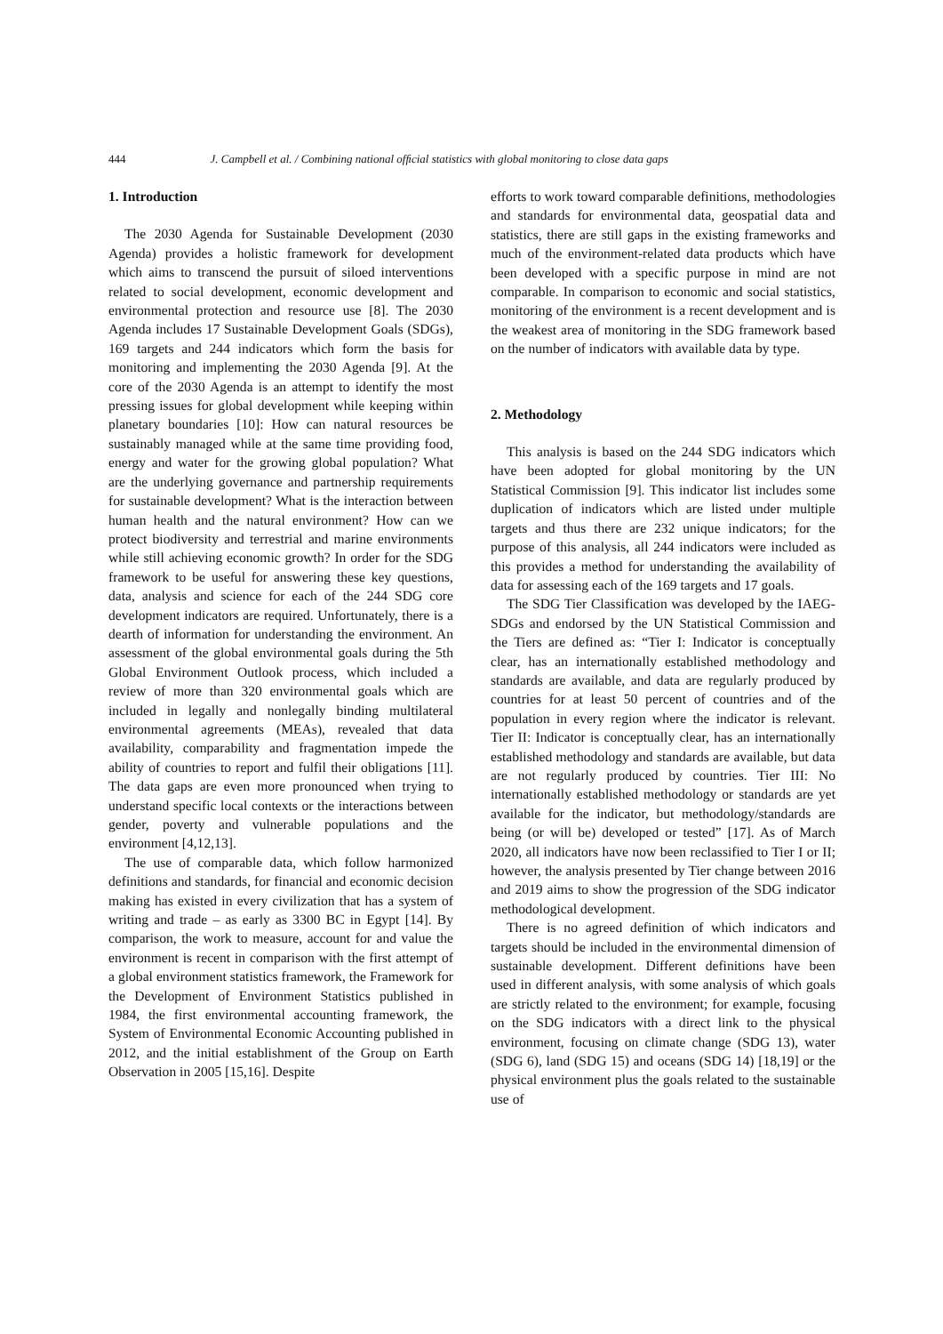444 J. Campbell et al. / Combining national ofﬁcial statistics with global monitoring to close data gaps
1. Introduction
The 2030 Agenda for Sustainable Development (2030 Agenda) provides a holistic framework for development which aims to transcend the pursuit of siloed interventions related to social development, economic development and environmental protection and resource use [8]. The 2030 Agenda includes 17 Sustainable Development Goals (SDGs), 169 targets and 244 indicators which form the basis for monitoring and implementing the 2030 Agenda [9]. At the core of the 2030 Agenda is an attempt to identify the most pressing issues for global development while keeping within planetary boundaries [10]: How can natural resources be sustainably managed while at the same time providing food, energy and water for the growing global population? What are the underlying governance and partnership requirements for sustainable development? What is the interaction between human health and the natural environment? How can we protect biodiversity and terrestrial and marine environments while still achieving economic growth? In order for the SDG framework to be useful for answering these key questions, data, analysis and science for each of the 244 SDG core development indicators are required. Unfortunately, there is a dearth of information for understanding the environment. An assessment of the global environmental goals during the 5th Global Environment Outlook process, which included a review of more than 320 environmental goals which are included in legally and nonlegally binding multilateral environmental agreements (MEAs), revealed that data availability, comparability and fragmentation impede the ability of countries to report and fulfil their obligations [11]. The data gaps are even more pronounced when trying to understand specific local contexts or the interactions between gender, poverty and vulnerable populations and the environment [4,12,13].
The use of comparable data, which follow harmonized definitions and standards, for financial and economic decision making has existed in every civilization that has a system of writing and trade – as early as 3300 BC in Egypt [14]. By comparison, the work to measure, account for and value the environment is recent in comparison with the first attempt of a global environment statistics framework, the Framework for the Development of Environment Statistics published in 1984, the first environmental accounting framework, the System of Environmental Economic Accounting published in 2012, and the initial establishment of the Group on Earth Observation in 2005 [15,16]. Despite
efforts to work toward comparable definitions, methodologies and standards for environmental data, geospatial data and statistics, there are still gaps in the existing frameworks and much of the environment-related data products which have been developed with a specific purpose in mind are not comparable. In comparison to economic and social statistics, monitoring of the environment is a recent development and is the weakest area of monitoring in the SDG framework based on the number of indicators with available data by type.
2. Methodology
This analysis is based on the 244 SDG indicators which have been adopted for global monitoring by the UN Statistical Commission [9]. This indicator list includes some duplication of indicators which are listed under multiple targets and thus there are 232 unique indicators; for the purpose of this analysis, all 244 indicators were included as this provides a method for understanding the availability of data for assessing each of the 169 targets and 17 goals.
The SDG Tier Classification was developed by the IAEG-SDGs and endorsed by the UN Statistical Commission and the Tiers are defined as: “Tier I: Indicator is conceptually clear, has an internationally established methodology and standards are available, and data are regularly produced by countries for at least 50 percent of countries and of the population in every region where the indicator is relevant. Tier II: Indicator is conceptually clear, has an internationally established methodology and standards are available, but data are not regularly produced by countries. Tier III: No internationally established methodology or standards are yet available for the indicator, but methodology/standards are being (or will be) developed or tested” [17]. As of March 2020, all indicators have now been reclassified to Tier I or II; however, the analysis presented by Tier change between 2016 and 2019 aims to show the progression of the SDG indicator methodological development.
There is no agreed definition of which indicators and targets should be included in the environmental dimension of sustainable development. Different definitions have been used in different analysis, with some analysis of which goals are strictly related to the environment; for example, focusing on the SDG indicators with a direct link to the physical environment, focusing on climate change (SDG 13), water (SDG 6), land (SDG 15) and oceans (SDG 14) [18,19] or the physical environment plus the goals related to the sustainable use of